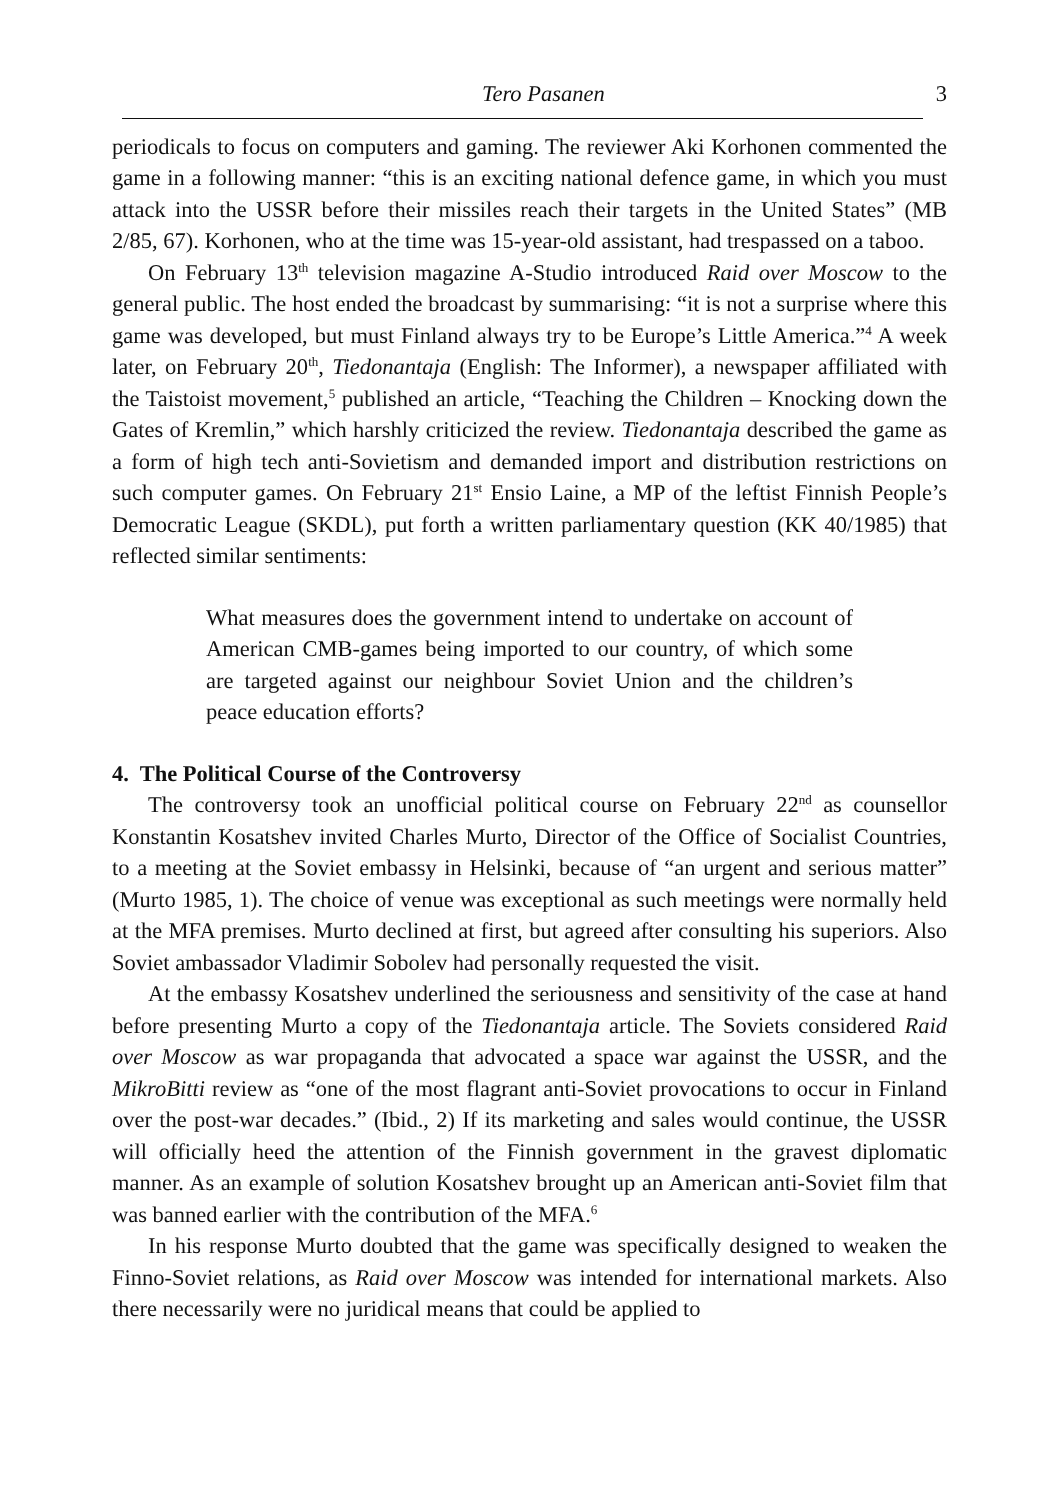Tero Pasanen 3
periodicals to focus on computers and gaming. The reviewer Aki Korhonen commented the game in a following manner: “this is an exciting national defence game, in which you must attack into the USSR before their missiles reach their targets in the United States” (MB 2/85, 67). Korhonen, who at the time was 15-year-old assistant, had trespassed on a taboo.
On February 13<sup>th</sup> television magazine A-Studio introduced Raid over Moscow to the general public. The host ended the broadcast by summarising: “it is not a surprise where this game was developed, but must Finland always try to be Europe’s Little America.”<sup>4</sup> A week later, on February 20<sup>th</sup>, Tiedonantaja (English: The Informer), a newspaper affiliated with the Taistoist movement,<sup>5</sup> published an article, “Teaching the Children – Knocking down the Gates of Kremlin,” which harshly criticized the review. Tiedonantaja described the game as a form of high tech anti-Sovietism and demanded import and distribution restrictions on such computer games. On February 21<sup>st</sup> Ensio Laine, a MP of the leftist Finnish People’s Democratic League (SKDL), put forth a written parliamentary question (KK 40/1985) that reflected similar sentiments:
What measures does the government intend to undertake on account of American CMB-games being imported to our country, of which some are targeted against our neighbour Soviet Union and the children’s peace education efforts?
4. The Political Course of the Controversy
The controversy took an unofficial political course on February 22<sup>nd</sup> as counsellor Konstantin Kosatshev invited Charles Murto, Director of the Office of Socialist Countries, to a meeting at the Soviet embassy in Helsinki, because of “an urgent and serious matter” (Murto 1985, 1). The choice of venue was exceptional as such meetings were normally held at the MFA premises. Murto declined at first, but agreed after consulting his superiors. Also Soviet ambassador Vladimir Sobolev had personally requested the visit.
At the embassy Kosatshev underlined the seriousness and sensitivity of the case at hand before presenting Murto a copy of the Tiedonantaja article. The Soviets considered Raid over Moscow as war propaganda that advocated a space war against the USSR, and the MikroBitti review as “one of the most flagrant anti-Soviet provocations to occur in Finland over the post-war decades.” (Ibid., 2) If its marketing and sales would continue, the USSR will officially heed the attention of the Finnish government in the gravest diplomatic manner. As an example of solution Kosatshev brought up an American anti-Soviet film that was banned earlier with the contribution of the MFA.<sup>6</sup>
In his response Murto doubted that the game was specifically designed to weaken the Finno-Soviet relations, as Raid over Moscow was intended for international markets. Also there necessarily were no juridical means that could be applied to